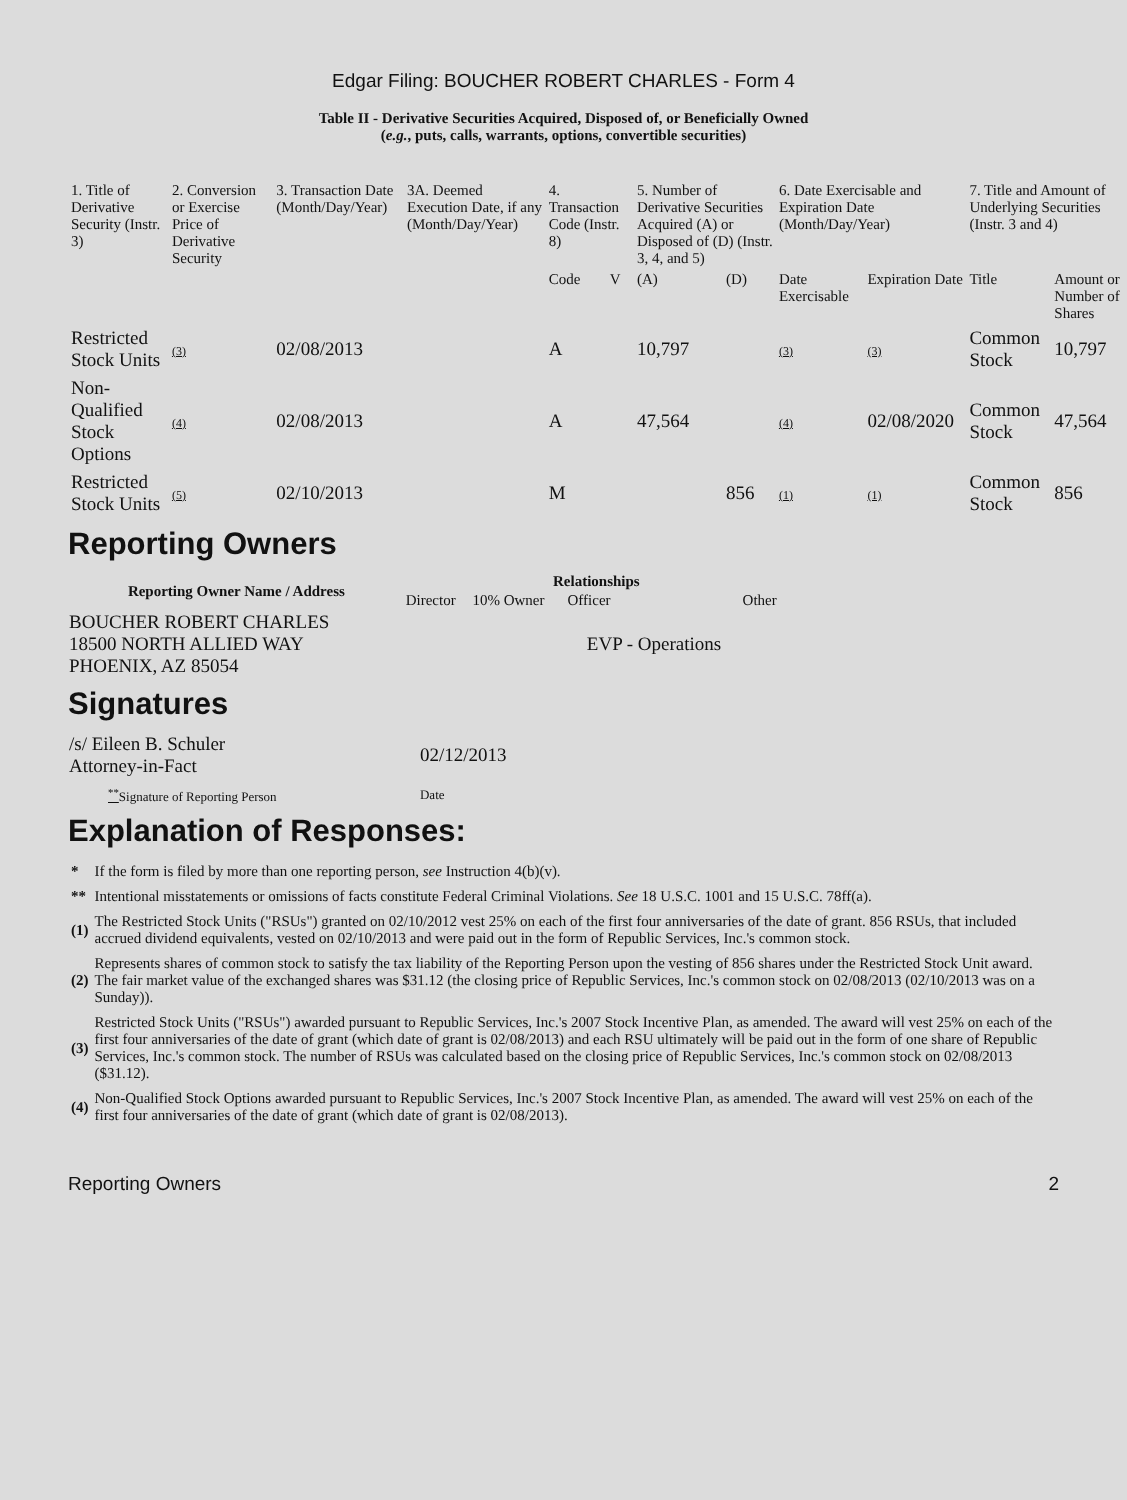Edgar Filing: BOUCHER ROBERT CHARLES - Form 4
Table II - Derivative Securities Acquired, Disposed of, or Beneficially Owned
(e.g., puts, calls, warrants, options, convertible securities)
| 1. Title of Derivative Security (Instr. 3) | 2. Conversion or Exercise Price of Derivative Security | 3. Transaction Date (Month/Day/Year) | 3A. Deemed Execution Date, if any (Month/Day/Year) | 4. Transaction Code (Instr. 8) | | 5. Number of Derivative Securities Acquired (A) or Disposed of (D) (Instr. 3, 4, and 5) | | 6. Date Exercisable and Expiration Date (Month/Day/Year) | | 7. Title and Amount of Underlying Securities (Instr. 3 and 4) | |
| --- | --- | --- | --- | --- | --- | --- | --- | --- | --- | --- | --- |
| | | | | Code | V | (A) | (D) | Date Exercisable | Expiration Date | Title | Amount or Number of Shares |
| Restricted Stock Units | (3) | 02/08/2013 | | A | | 10,797 | | (3) | (3) | Common Stock | 10,797 |
| Non-Qualified Stock Options | (4) | 02/08/2013 | | A | | 47,564 | | (4) | 02/08/2020 | Common Stock | 47,564 |
| Restricted Stock Units | (5) | 02/10/2013 | | M | | | 856 | (1) | (1) | Common Stock | 856 |
Reporting Owners
| Reporting Owner Name / Address | Relationships | | | |
| --- | --- | --- | --- | --- |
| | Director | 10% Owner | Officer | Other |
| BOUCHER ROBERT CHARLES 18500 NORTH ALLIED WAY PHOENIX, AZ 85054 | | | EVP - Operations | |
Signatures
| /s/ Eileen B. Schuler Attorney-in-Fact | 02/12/2013 |
| <sup>**</sup> Signature of Reporting Person | Date |
Explanation of Responses:
| * | If the form is filed by more than one reporting person, see Instruction 4(b)(v). |
| ** | Intentional misstatements or omissions of facts constitute Federal Criminal Violations. See 18 U.S.C. 1001 and 15 U.S.C. 78ff(a). |
| (1) | The Restricted Stock Units ("RSUs") granted on 02/10/2012 vest 25% on each of the first four anniversaries of the date of grant. 856 RSUs, that included accrued dividend equivalents, vested on 02/10/2013 and were paid out in the form of Republic Services, Inc.'s common stock. |
| (2) | Represents shares of common stock to satisfy the tax liability of the Reporting Person upon the vesting of 856 shares under the Restricted Stock Unit award. The fair market value of the exchanged shares was $31.12 (the closing price of Republic Services, Inc.'s common stock on 02/08/2013 (02/10/2013 was on a Sunday)). |
| (3) | Restricted Stock Units ("RSUs") awarded pursuant to Republic Services, Inc.'s 2007 Stock Incentive Plan, as amended. The award will vest 25% on each of the first four anniversaries of the date of grant (which date of grant is 02/08/2013) and each RSU ultimately will be paid out in the form of one share of Republic Services, Inc.'s common stock. The number of RSUs was calculated based on the closing price of Republic Services, Inc.'s common stock on 02/08/2013 ($31.12). |
| (4) | Non-Qualified Stock Options awarded pursuant to Republic Services, Inc.'s 2007 Stock Incentive Plan, as amended. The award will vest 25% on each of the first four anniversaries of the date of grant (which date of grant is 02/08/2013). |
Reporting Owners 2